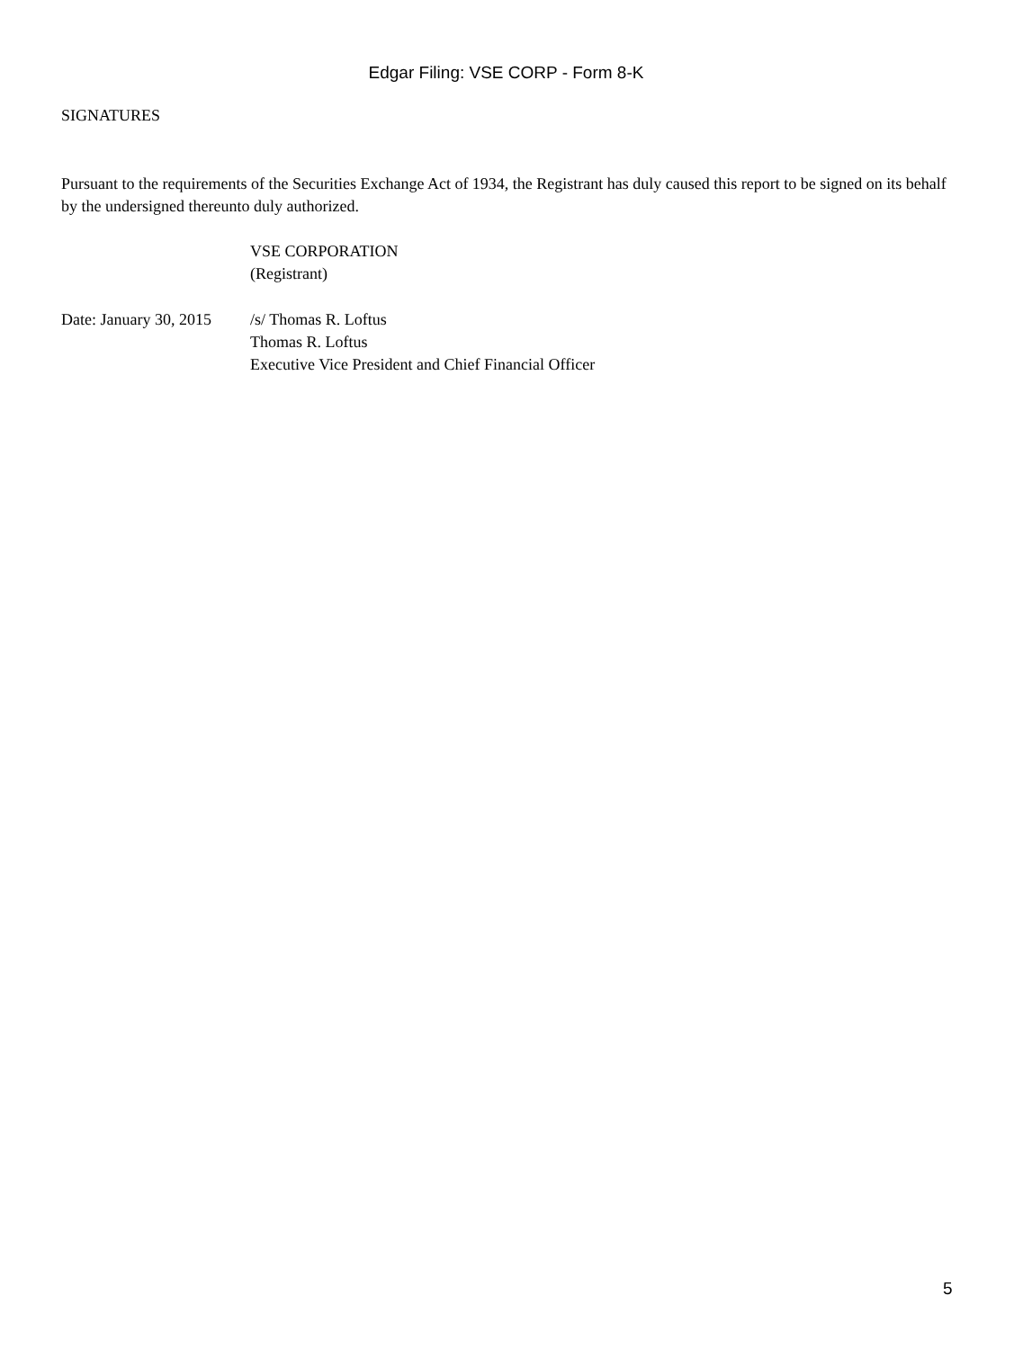Edgar Filing: VSE CORP - Form 8-K
SIGNATURES
Pursuant to the requirements of the Securities Exchange Act of 1934, the Registrant has duly caused this report to be signed on its behalf by the undersigned thereunto duly authorized.
| | VSE CORPORATION (Registrant) |
| Date: January 30, 2015 | /s/ Thomas R. Loftus Thomas R. Loftus Executive Vice President and Chief Financial Officer |
5